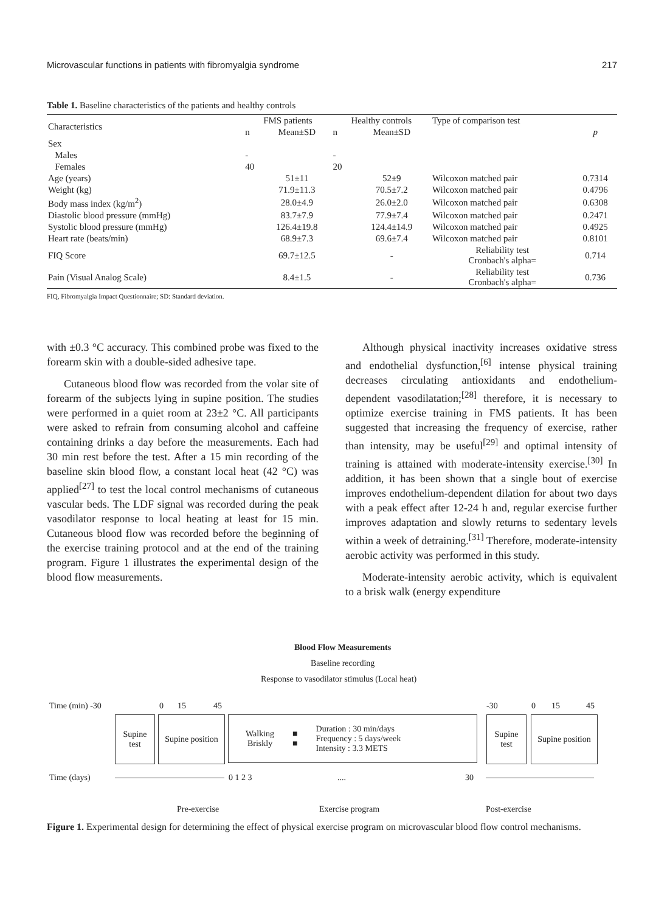Microvascular functions in patients with fibromyalgia syndrome 217
Table 1. Baseline characteristics of the patients and healthy controls
| Characteristics | FMS patients | | Healthy controls | | Type of comparison test | |
| --- | --- | --- | --- | --- | --- | --- |
| | n | Mean±SD | n | Mean±SD | | p |
| Sex | | | | | | |
| Males | - | | - | | | |
| Females | 40 | | 20 | | | |
| Age (years) | | 51±11 | | 52±9 | Wilcoxon matched pair | 0.7314 |
| Weight (kg) | | 71.9±11.3 | | 70.5±7.2 | Wilcoxon matched pair | 0.4796 |
| Body mass index (kg/m<sup>2</sup>) | | 28.0±4.9 | | 26.0±2.0 | Wilcoxon matched pair | 0.6308 |
| Diastolic blood pressure (mmHg) | | 83.7±7.9 | | 77.9±7.4 | Wilcoxon matched pair | 0.2471 |
| Systolic blood pressure (mmHg) | | 126.4±19.8 | | 124.4±14.9 | Wilcoxon matched pair | 0.4925 |
| Heart rate (beats/min) | | 68.9±7.3 | | 69.6±7.4 | Wilcoxon matched pair | 0.8101 |
| FIQ Score | | 69.7±12.5 | | - | Reliability test Cronbach's alpha= | 0.714 |
| Pain (Visual Analog Scale) | | 8.4±1.5 | | - | Reliability test Cronbach's alpha= | 0.736 |
FIQ, Fibromyalgia Impact Questionnaire; SD: Standard deviation.
with ±0.3 °C accuracy. This combined probe was fixed to the forearm skin with a double-sided adhesive tape.
Cutaneous blood flow was recorded from the volar site of forearm of the subjects lying in supine position. The studies were performed in a quiet room at 23±2 °C. All participants were asked to refrain from consuming alcohol and caffeine containing drinks a day before the measurements. Each had 30 min rest before the test. After a 15 min recording of the baseline skin blood flow, a constant local heat (42 °C) was applied<sup>[27]</sup> to test the local control mechanisms of cutaneous vascular beds. The LDF signal was recorded during the peak vasodilator response to local heating at least for 15 min. Cutaneous blood flow was recorded before the beginning of the exercise training protocol and at the end of the training program. Figure 1 illustrates the experimental design of the blood flow measurements.
Although physical inactivity increases oxidative stress and endothelial dysfunction,<sup>[6]</sup> intense physical training decreases circulating antioxidants and endothelium-dependent vasodilatation;<sup>[28]</sup> therefore, it is necessary to optimize exercise training in FMS patients. It has been suggested that increasing the frequency of exercise, rather than intensity, may be useful<sup>[29]</sup> and optimal intensity of training is attained with moderate-intensity exercise.<sup>[30]</sup> In addition, it has been shown that a single bout of exercise improves endothelium-dependent dilation for about two days with a peak effect after 12-24 h and, regular exercise further improves adaptation and slowly returns to sedentary levels within a week of detraining.<sup>[31]</sup> Therefore, moderate-intensity aerobic activity was performed in this study.
Moderate-intensity aerobic activity, which is equivalent to a brisk walk (energy expenditure
Blood Flow Measurements
Baseline recording
Response to vasodilator stimulus (Local heat)
Time (min) -30 0 15 45 -30 0 15 45
Supine
test
Supine position
Walking
Briskly ■
■ Duration : 30 min/days
Frequency : 5 days/week
Intensity : 3.3 METS
Supine
test
Supine position
Time (days) 0 1 2 3 .... 30
Pre-exercise Exercise program Post-exercise
Figure 1. Experimental design for determining the effect of physical exercise program on microvascular blood flow control mechanisms.